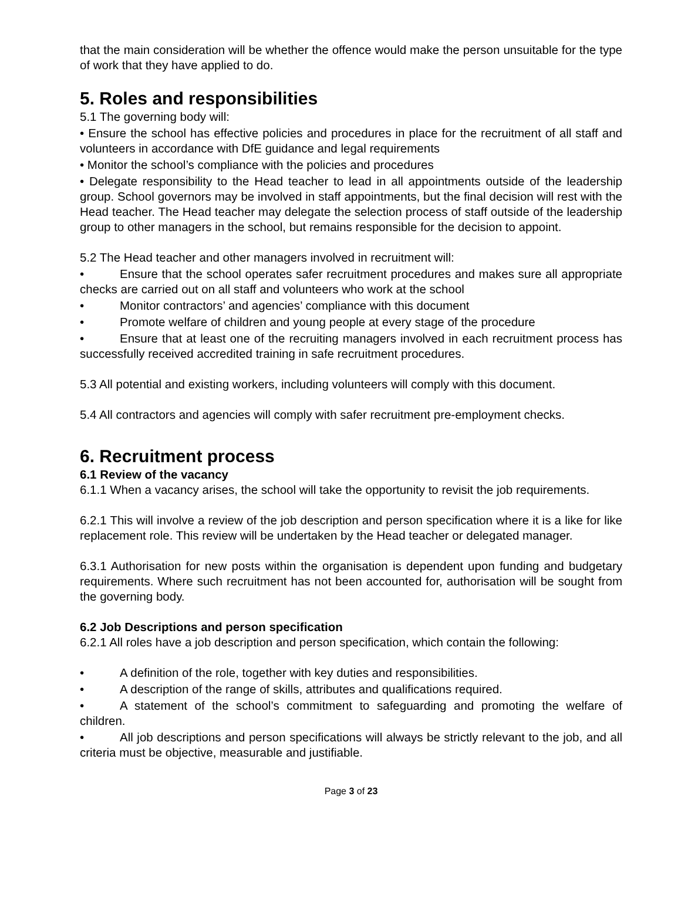that the main consideration will be whether the offence would make the person unsuitable for the type of work that they have applied to do.
5. Roles and responsibilities
5.1 The governing body will:
• Ensure the school has effective policies and procedures in place for the recruitment of all staff and volunteers in accordance with DfE guidance and legal requirements
• Monitor the school’s compliance with the policies and procedures
• Delegate responsibility to the Head teacher to lead in all appointments outside of the leadership group. School governors may be involved in staff appointments, but the final decision will rest with the Head teacher. The Head teacher may delegate the selection process of staff outside of the leadership group to other managers in the school, but remains responsible for the decision to appoint.
5.2 The Head teacher and other managers involved in recruitment will:
• Ensure that the school operates safer recruitment procedures and makes sure all appropriate checks are carried out on all staff and volunteers who work at the school
• Monitor contractors’ and agencies’ compliance with this document
• Promote welfare of children and young people at every stage of the procedure
• Ensure that at least one of the recruiting managers involved in each recruitment process has successfully received accredited training in safe recruitment procedures.
5.3 All potential and existing workers, including volunteers will comply with this document.
5.4 All contractors and agencies will comply with safer recruitment pre-employment checks.
6. Recruitment process
6.1 Review of the vacancy
6.1.1 When a vacancy arises, the school will take the opportunity to revisit the job requirements.
6.2.1 This will involve a review of the job description and person specification where it is a like for like replacement role. This review will be undertaken by the Head teacher or delegated manager.
6.3.1 Authorisation for new posts within the organisation is dependent upon funding and budgetary requirements. Where such recruitment has not been accounted for, authorisation will be sought from the governing body.
6.2 Job Descriptions and person specification
6.2.1 All roles have a job description and person specification, which contain the following:
• A definition of the role, together with key duties and responsibilities.
• A description of the range of skills, attributes and qualifications required.
• A statement of the school’s commitment to safeguarding and promoting the welfare of children.
• All job descriptions and person specifications will always be strictly relevant to the job, and all criteria must be objective, measurable and justifiable.
Page 3 of 23